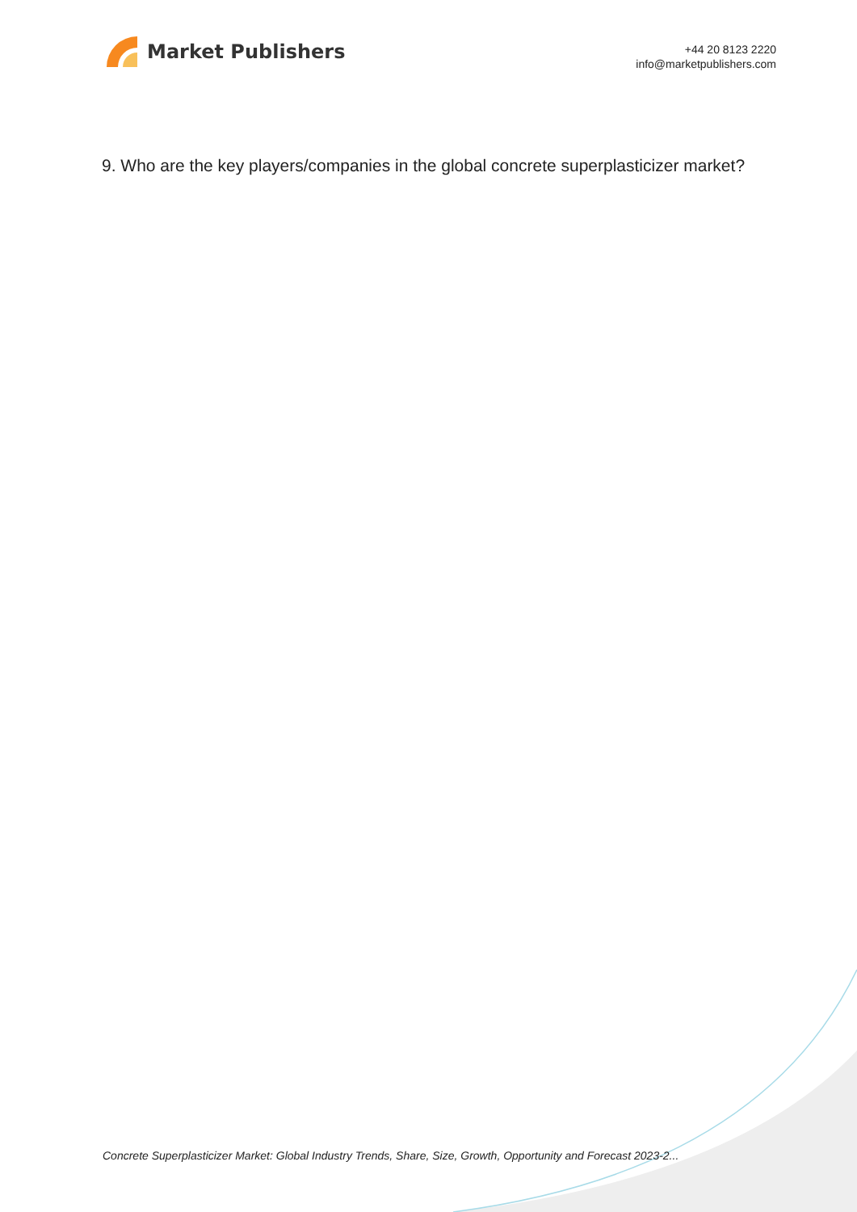Market Publishers
+44 20 8123 2220
info@marketpublishers.com
9. Who are the key players/companies in the global concrete superplasticizer market?
Concrete Superplasticizer Market: Global Industry Trends, Share, Size, Growth, Opportunity and Forecast 2023-2...